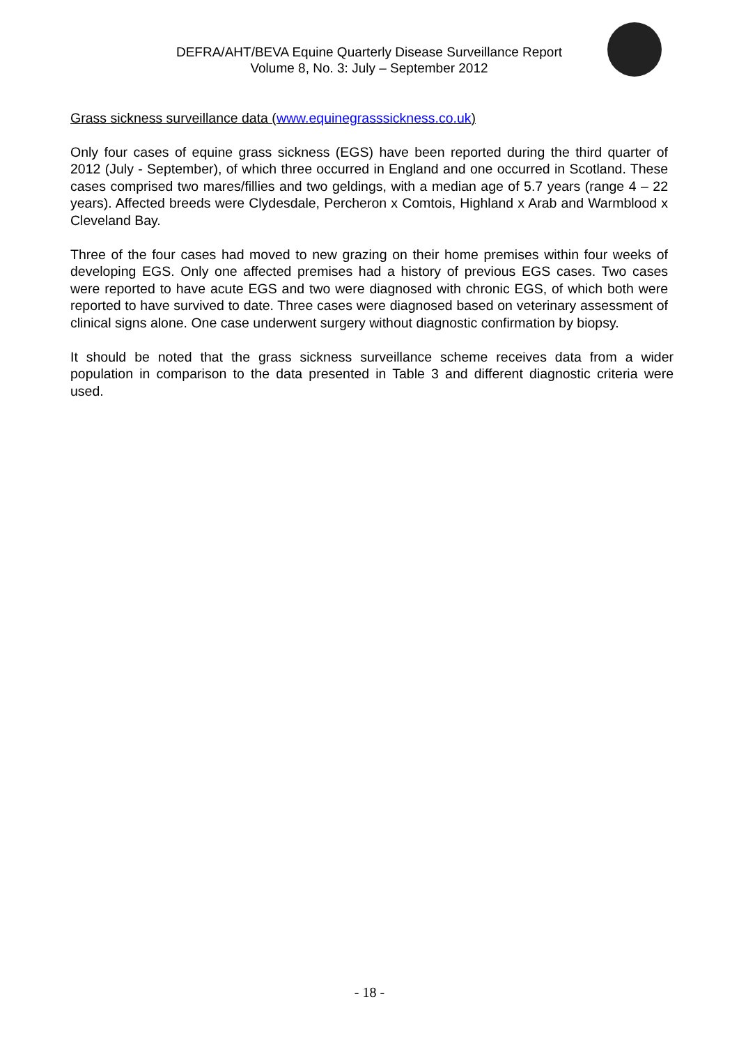DEFRA/AHT/BEVA Equine Quarterly Disease Surveillance Report
Volume 8, No. 3: July – September 2012
Grass sickness surveillance data (www.equinegrasssickness.co.uk)
Only four cases of equine grass sickness (EGS) have been reported during the third quarter of 2012 (July - September), of which three occurred in England and one occurred in Scotland. These cases comprised two mares/fillies and two geldings, with a median age of 5.7 years (range 4 – 22 years). Affected breeds were Clydesdale, Percheron x Comtois, Highland x Arab and Warmblood x Cleveland Bay.
Three of the four cases had moved to new grazing on their home premises within four weeks of developing EGS. Only one affected premises had a history of previous EGS cases. Two cases were reported to have acute EGS and two were diagnosed with chronic EGS, of which both were reported to have survived to date. Three cases were diagnosed based on veterinary assessment of clinical signs alone. One case underwent surgery without diagnostic confirmation by biopsy.
It should be noted that the grass sickness surveillance scheme receives data from a wider population in comparison to the data presented in Table 3 and different diagnostic criteria were used.
- 18 -